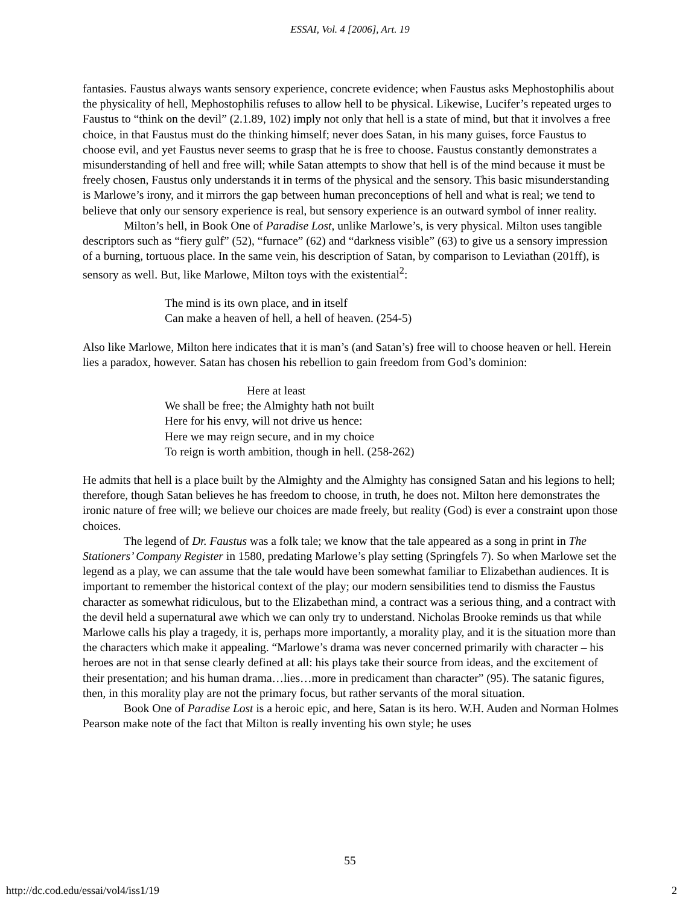ESSAI, Vol. 4 [2006], Art. 19
fantasies. Faustus always wants sensory experience, concrete evidence; when Faustus asks Mephostophilis about the physicality of hell, Mephostophilis refuses to allow hell to be physical. Likewise, Lucifer’s repeated urges to Faustus to “think on the devil” (2.1.89, 102) imply not only that hell is a state of mind, but that it involves a free choice, in that Faustus must do the thinking himself; never does Satan, in his many guises, force Faustus to choose evil, and yet Faustus never seems to grasp that he is free to choose. Faustus constantly demonstrates a misunderstanding of hell and free will; while Satan attempts to show that hell is of the mind because it must be freely chosen, Faustus only understands it in terms of the physical and the sensory. This basic misunderstanding is Marlowe’s irony, and it mirrors the gap between human preconceptions of hell and what is real; we tend to believe that only our sensory experience is real, but sensory experience is an outward symbol of inner reality.
Milton’s hell, in Book One of Paradise Lost, unlike Marlowe’s, is very physical. Milton uses tangible descriptors such as “fiery gulf” (52), “furnace” (62) and “darkness visible” (63) to give us a sensory impression of a burning, tortuous place. In the same vein, his description of Satan, by comparison to Leviathan (201ff), is sensory as well. But, like Marlowe, Milton toys with the existential<sup>2</sup>:
The mind is its own place, and in itself
Can make a heaven of hell, a hell of heaven. (254-5)
Also like Marlowe, Milton here indicates that it is man’s (and Satan’s) free will to choose heaven or hell. Herein lies a paradox, however. Satan has chosen his rebellion to gain freedom from God’s dominion:
Here at least
We shall be free; the Almighty hath not built
Here for his envy, will not drive us hence:
Here we may reign secure, and in my choice
To reign is worth ambition, though in hell. (258-262)
He admits that hell is a place built by the Almighty and the Almighty has consigned Satan and his legions to hell; therefore, though Satan believes he has freedom to choose, in truth, he does not. Milton here demonstrates the ironic nature of free will; we believe our choices are made freely, but reality (God) is ever a constraint upon those choices.
The legend of Dr. Faustus was a folk tale; we know that the tale appeared as a song in print in The Stationers’ Company Register in 1580, predating Marlowe’s play setting (Springfels 7). So when Marlowe set the legend as a play, we can assume that the tale would have been somewhat familiar to Elizabethan audiences. It is important to remember the historical context of the play; our modern sensibilities tend to dismiss the Faustus character as somewhat ridiculous, but to the Elizabethan mind, a contract was a serious thing, and a contract with the devil held a supernatural awe which we can only try to understand. Nicholas Brooke reminds us that while Marlowe calls his play a tragedy, it is, perhaps more importantly, a morality play, and it is the situation more than the characters which make it appealing. “Marlowe’s drama was never concerned primarily with character – his heroes are not in that sense clearly defined at all: his plays take their source from ideas, and the excitement of their presentation; and his human drama…lies…more in predicament than character” (95). The satanic figures, then, in this morality play are not the primary focus, but rather servants of the moral situation.
Book One of Paradise Lost is a heroic epic, and here, Satan is its hero. W.H. Auden and Norman Holmes Pearson make note of the fact that Milton is really inventing his own style; he uses
55
http://dc.cod.edu/essai/vol4/iss1/19 2